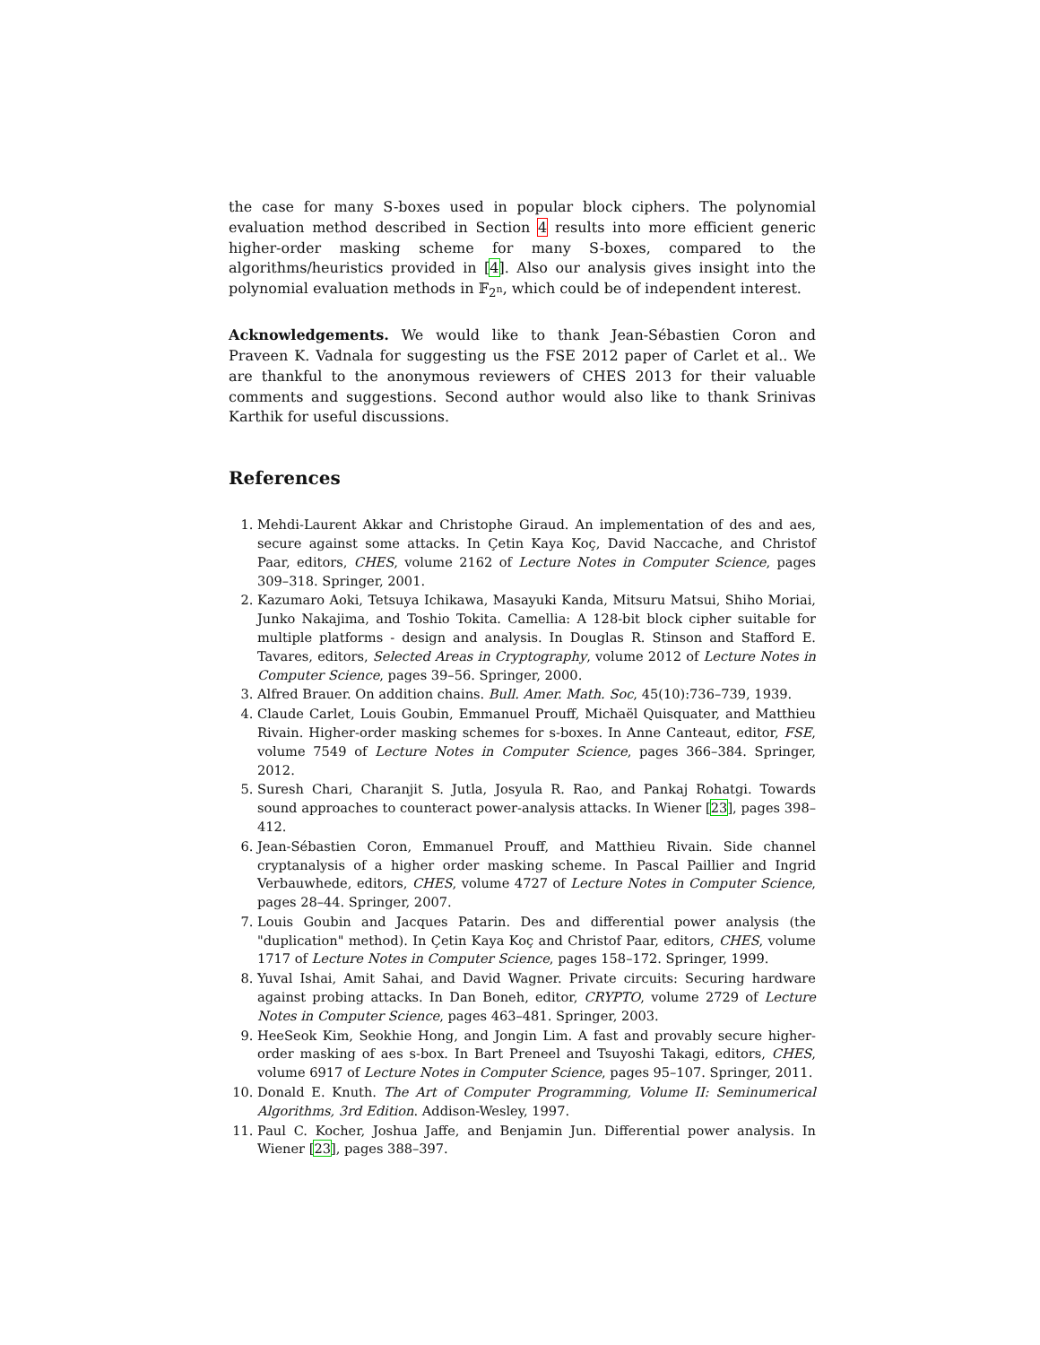the case for many S-boxes used in popular block ciphers. The polynomial evaluation method described in Section 4 results into more efficient generic higher-order masking scheme for many S-boxes, compared to the algorithms/heuristics provided in [4]. Also our analysis gives insight into the polynomial evaluation methods in 𝔽<sub>2<sup>n</sup></sub>, which could be of independent interest.
Acknowledgements. We would like to thank Jean-Sébastien Coron and Praveen K. Vadnala for suggesting us the FSE 2012 paper of Carlet et al.. We are thankful to the anonymous reviewers of CHES 2013 for their valuable comments and suggestions. Second author would also like to thank Srinivas Karthik for useful discussions.
References
1. Mehdi-Laurent Akkar and Christophe Giraud. An implementation of des and aes, secure against some attacks. In Çetin Kaya Koç, David Naccache, and Christof Paar, editors, CHES, volume 2162 of Lecture Notes in Computer Science, pages 309–318. Springer, 2001.
2. Kazumaro Aoki, Tetsuya Ichikawa, Masayuki Kanda, Mitsuru Matsui, Shiho Moriai, Junko Nakajima, and Toshio Tokita. Camellia: A 128-bit block cipher suitable for multiple platforms - design and analysis. In Douglas R. Stinson and Stafford E. Tavares, editors, Selected Areas in Cryptography, volume 2012 of Lecture Notes in Computer Science, pages 39–56. Springer, 2000.
3. Alfred Brauer. On addition chains. Bull. Amer. Math. Soc, 45(10):736–739, 1939.
4. Claude Carlet, Louis Goubin, Emmanuel Prouff, Michaël Quisquater, and Matthieu Rivain. Higher-order masking schemes for s-boxes. In Anne Canteaut, editor, FSE, volume 7549 of Lecture Notes in Computer Science, pages 366–384. Springer, 2012.
5. Suresh Chari, Charanjit S. Jutla, Josyula R. Rao, and Pankaj Rohatgi. Towards sound approaches to counteract power-analysis attacks. In Wiener [23], pages 398–412.
6. Jean-Sébastien Coron, Emmanuel Prouff, and Matthieu Rivain. Side channel cryptanalysis of a higher order masking scheme. In Pascal Paillier and Ingrid Verbauwhede, editors, CHES, volume 4727 of Lecture Notes in Computer Science, pages 28–44. Springer, 2007.
7. Louis Goubin and Jacques Patarin. Des and differential power analysis (the "duplication" method). In Çetin Kaya Koç and Christof Paar, editors, CHES, volume 1717 of Lecture Notes in Computer Science, pages 158–172. Springer, 1999.
8. Yuval Ishai, Amit Sahai, and David Wagner. Private circuits: Securing hardware against probing attacks. In Dan Boneh, editor, CRYPTO, volume 2729 of Lecture Notes in Computer Science, pages 463–481. Springer, 2003.
9. HeeSeok Kim, Seokhie Hong, and Jongin Lim. A fast and provably secure higher-order masking of aes s-box. In Bart Preneel and Tsuyoshi Takagi, editors, CHES, volume 6917 of Lecture Notes in Computer Science, pages 95–107. Springer, 2011.
10. Donald E. Knuth. The Art of Computer Programming, Volume II: Seminumerical Algorithms, 3rd Edition. Addison-Wesley, 1997.
11. Paul C. Kocher, Joshua Jaffe, and Benjamin Jun. Differential power analysis. In Wiener [23], pages 388–397.